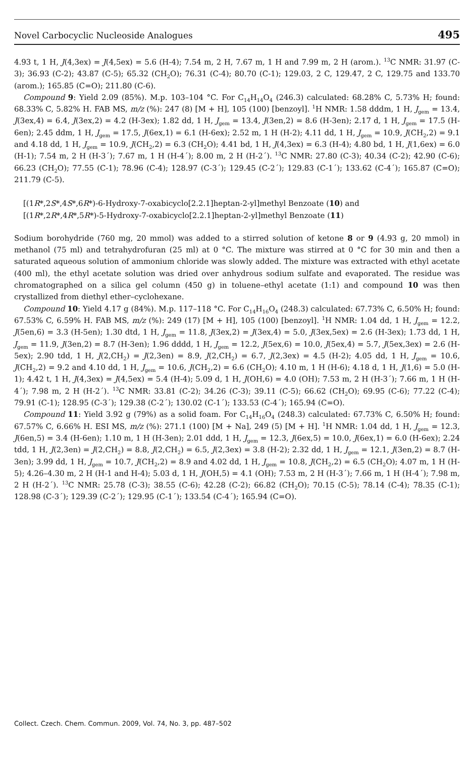Novel Carbocyclic Nucleoside Analogues 495
4.93 t, 1 H, J(4,3ex) = J(4,5ex) = 5.6 (H-4); 7.54 m, 2 H, 7.67 m, 1 H and 7.99 m, 2 H (arom.). <sup>13</sup>C NMR: 31.97 (C-3); 36.93 (C-2); 43.87 (C-5); 65.32 (CH<sub>2</sub>O); 76.31 (C-4); 80.70 (C-1); 129.03, 2 C, 129.47, 2 C, 129.75 and 133.70 (arom.); 165.85 (C=O); 211.80 (C-6).
Compound 9: Yield 2.09 (85%). M.p. 103–104 °C. For C<sub>14</sub>H<sub>14</sub>O<sub>4</sub> (246.3) calculated: 68.28% C, 5.73% H; found: 68.33% C, 5.82% H. FAB MS, m/z (%): 247 (8) [M + H], 105 (100) [benzoyl]. <sup>1</sup>H NMR: 1.58 dddm, 1 H, J<sub>gem</sub> = 13.4, J(3ex,4) = 6.4, J(3ex,2) = 4.2 (H-3ex); 1.82 dd, 1 H, J<sub>gem</sub> = 13.4, J(3en,2) = 8.6 (H-3en); 2.17 d, 1 H, J<sub>gem</sub> = 17.5 (H-6en); 2.45 ddm, 1 H, J<sub>gem</sub> = 17.5, J(6ex,1) = 6.1 (H-6ex); 2.52 m, 1 H (H-2); 4.11 dd, 1 H, J<sub>gem</sub> = 10.9, J(CH<sub>2</sub>,2) = 9.1 and 4.18 dd, 1 H, J<sub>gem</sub> = 10.9, J(CH<sub>2</sub>,2) = 6.3 (CH<sub>2</sub>O); 4.41 bd, 1 H, J(4,3ex) = 6.3 (H-4); 4.80 bd, 1 H, J(1,6ex) = 6.0 (H-1); 7.54 m, 2 H (H-3´); 7.67 m, 1 H (H-4´); 8.00 m, 2 H (H-2´). <sup>13</sup>C NMR: 27.80 (C-3); 40.34 (C-2); 42.90 (C-6); 66.23 (CH<sub>2</sub>O); 77.55 (C-1); 78.96 (C-4); 128.97 (C-3´); 129.45 (C-2´); 129.83 (C-1´); 133.62 (C-4´); 165.87 (C=O); 211.79 (C-5).
[(1R*,2S*,4S*,6R*)-6-Hydroxy-7-oxabicyclo[2.2.1]heptan-2-yl]methyl Benzoate (10) and
[(1R*,2R*,4R*,5R*)-5-Hydroxy-7-oxabicyclo[2.2.1]heptan-2-yl]methyl Benzoate (11)
Sodium borohydride (760 mg, 20 mmol) was added to a stirred solution of ketone 8 or 9 (4.93 g, 20 mmol) in methanol (75 ml) and tetrahydrofuran (25 ml) at 0 °C. The mixture was stirred at 0 °C for 30 min and then a saturated aqueous solution of ammonium chloride was slowly added. The mixture was extracted with ethyl acetate (400 ml), the ethyl acetate solution was dried over anhydrous sodium sulfate and evaporated. The residue was chromatographed on a silica gel column (450 g) in toluene–ethyl acetate (1:1) and compound 10 was then crystallized from diethyl ether–cyclohexane.
Compound 10: Yield 4.17 g (84%). M.p. 117–118 °C. For C<sub>14</sub>H<sub>16</sub>O<sub>4</sub> (248.3) calculated: 67.73% C, 6.50% H; found: 67.53% C, 6.59% H. FAB MS, m/z (%): 249 (17) [M + H], 105 (100) [benzoyl]. <sup>1</sup>H NMR: 1.04 dd, 1 H, J<sub>gem</sub> = 12.2, J(5en,6) = 3.3 (H-5en); 1.30 dtd, 1 H, J<sub>gem</sub> = 11.8, J(3ex,2) = J(3ex,4) = 5.0, J(3ex,5ex) = 2.6 (H-3ex); 1.73 dd, 1 H, J<sub>gem</sub> = 11.9, J(3en,2) = 8.7 (H-3en); 1.96 dddd, 1 H, J<sub>gem</sub> = 12.2, J(5ex,6) = 10.0, J(5ex,4) = 5.7, J(5ex,3ex) = 2.6 (H-5ex); 2.90 tdd, 1 H, J(2,CH<sub>2</sub>) = J(2,3en) = 8.9, J(2,CH<sub>2</sub>) = 6.7, J(2,3ex) = 4.5 (H-2); 4.05 dd, 1 H, J<sub>gem</sub> = 10.6, J(CH<sub>2</sub>,2) = 9.2 and 4.10 dd, 1 H, J<sub>gem</sub> = 10.6, J(CH<sub>2</sub>,2) = 6.6 (CH<sub>2</sub>O); 4.10 m, 1 H (H-6); 4.18 d, 1 H, J(1,6) = 5.0 (H-1); 4.42 t, 1 H, J(4,3ex) = J(4,5ex) = 5.4 (H-4); 5.09 d, 1 H, J(OH,6) = 4.0 (OH); 7.53 m, 2 H (H-3´); 7.66 m, 1 H (H-4´); 7.98 m, 2 H (H-2´). <sup>13</sup>C NMR: 33.81 (C-2); 34.26 (C-3); 39.11 (C-5); 66.62 (CH<sub>2</sub>O); 69.95 (C-6); 77.22 (C-4); 79.91 (C-1); 128.95 (C-3´); 129.38 (C-2´); 130.02 (C-1´); 133.53 (C-4´); 165.94 (C=O).
Compound 11: Yield 3.92 g (79%) as a solid foam. For C<sub>14</sub>H<sub>16</sub>O<sub>4</sub> (248.3) calculated: 67.73% C, 6.50% H; found: 67.57% C, 6.66% H. ESI MS, m/z (%): 271.1 (100) [M + Na], 249 (5) [M + H]. <sup>1</sup>H NMR: 1.04 dd, 1 H, J<sub>gem</sub> = 12.3, J(6en,5) = 3.4 (H-6en); 1.10 m, 1 H (H-3en); 2.01 ddd, 1 H, J<sub>gem</sub> = 12.3, J(6ex,5) = 10.0, J(6ex,1) = 6.0 (H-6ex); 2.24 tdd, 1 H, J(2,3en) = J(2,CH<sub>2</sub>) = 8.8, J(2,CH<sub>2</sub>) = 6.5, J(2,3ex) = 3.8 (H-2); 2.32 dd, 1 H, J<sub>gem</sub> = 12.1, J(3en,2) = 8.7 (H-3en); 3.99 dd, 1 H, J<sub>gem</sub> = 10.7, J(CH<sub>2</sub>,2) = 8.9 and 4.02 dd, 1 H, J<sub>gem</sub> = 10.8, J(CH<sub>2</sub>,2) = 6.5 (CH<sub>2</sub>O); 4.07 m, 1 H (H-5); 4.26–4.30 m, 2 H (H-1 and H-4); 5.03 d, 1 H, J(OH,5) = 4.1 (OH); 7.53 m, 2 H (H-3´); 7.66 m, 1 H (H-4´); 7.98 m, 2 H (H-2´). <sup>13</sup>C NMR: 25.78 (C-3); 38.55 (C-6); 42.28 (C-2); 66.82 (CH<sub>2</sub>O); 70.15 (C-5); 78.14 (C-4); 78.35 (C-1); 128.98 (C-3´); 129.39 (C-2´); 129.95 (C-1´); 133.54 (C-4´); 165.94 (C=O).
Collect. Czech. Chem. Commun. 2009, Vol. 74, No. 3, pp. 487–502